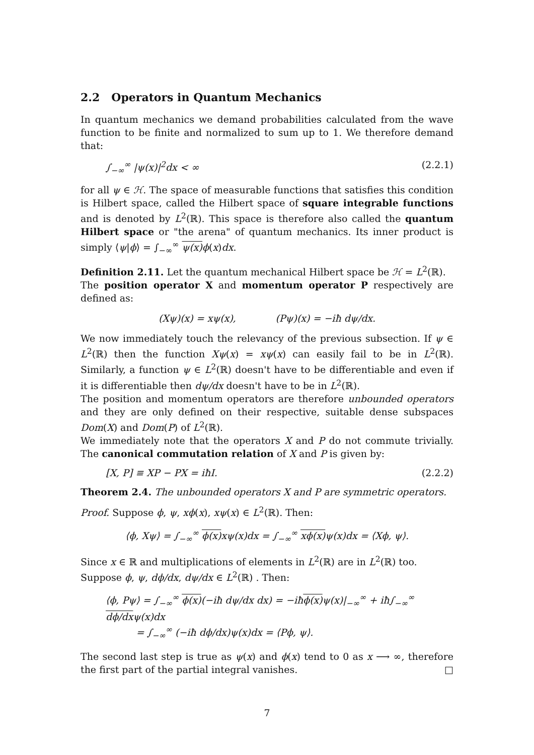2.2 Operators in Quantum Mechanics
In quantum mechanics we demand probabilities calculated from the wave function to be finite and normalized to sum up to 1. We therefore demand that:
∫<sub>−∞</sub><sup>∞</sup> |ψ(x)|<sup>2</sup>dx < ∞ (2.2.1)
for all ψ ∈ ℋ. The space of measurable functions that satisfies this condition is Hilbert space, called the Hilbert space of square integrable functions and is denoted by L<sup>2</sup>(ℝ). This space is therefore also called the quantum Hilbert space or "the arena" of quantum mechanics. Its inner product is simply ⟨ψ|ϕ⟩ = ∫<sub>−∞</sub><sup>∞</sup> ψ(x) ϕ(x)dx.
Definition 2.11. Let the quantum mechanical Hilbert space be ℋ = L<sup>2</sup>(ℝ).
The position operator X and momentum operator P respectively are defined as:
(Xψ)(x) = xψ(x), (Pψ)(x) = −iħ dψ/dx.
We now immediately touch the relevancy of the previous subsection. If ψ ∈ L<sup>2</sup>(ℝ) then the function Xψ(x) = xψ(x) can easily fail to be in L<sup>2</sup>(ℝ). Similarly, a function ψ ∈ L<sup>2</sup>(ℝ) doesn't have to be differentiable and even if it is differentiable then dψ/dx doesn't have to be in L<sup>2</sup>(ℝ).
The position and momentum operators are therefore unbounded operators and they are only defined on their respective, suitable dense subspaces Dom(X) and Dom(P) of L<sup>2</sup>(ℝ).
We immediately note that the operators X and P do not commute trivially. The canonical commutation relation of X and P is given by:
[X, P] ≡ XP − PX = iħI. (2.2.2)
Theorem 2.4. The unbounded operators X and P are symmetric operators.
Proof. Suppose ϕ, ψ, xϕ(x), xψ(x) ∈ L<sup>2</sup>(ℝ). Then:
⟨ϕ, Xψ⟩ = ∫<sub>−∞</sub><sup>∞</sup> ϕ(x) xψ(x)dx = ∫<sub>−∞</sub><sup>∞</sup> xϕ(x) ψ(x)dx = ⟨Xϕ, ψ⟩.
Since x ∈ ℝ and multiplications of elements in L<sup>2</sup>(ℝ) are in L<sup>2</sup>(ℝ) too.
Suppose ϕ, ψ, dϕ/dx, dψ/dx ∈ L<sup>2</sup>(ℝ) . Then:
⟨ϕ, Pψ⟩ = ∫<sub>−∞</sub><sup>∞</sup> ϕ(x)(−iħ dψ/dx dx) = −iħϕ(x) ψ(x)|<sub>−∞</sub><sup>∞</sup> + iħ∫<sub>−∞</sub><sup>∞</sup> dϕ/dxψ(x)dx
= ∫<sub>−∞</sub><sup>∞</sup> (−iħ dϕ/dx)ψ(x)dx = ⟨Pϕ, ψ⟩.
The second last step is true as ψ(x) and ϕ(x) tend to 0 as x ⟶ ∞, therefore the first part of the partial integral vanishes. □
7